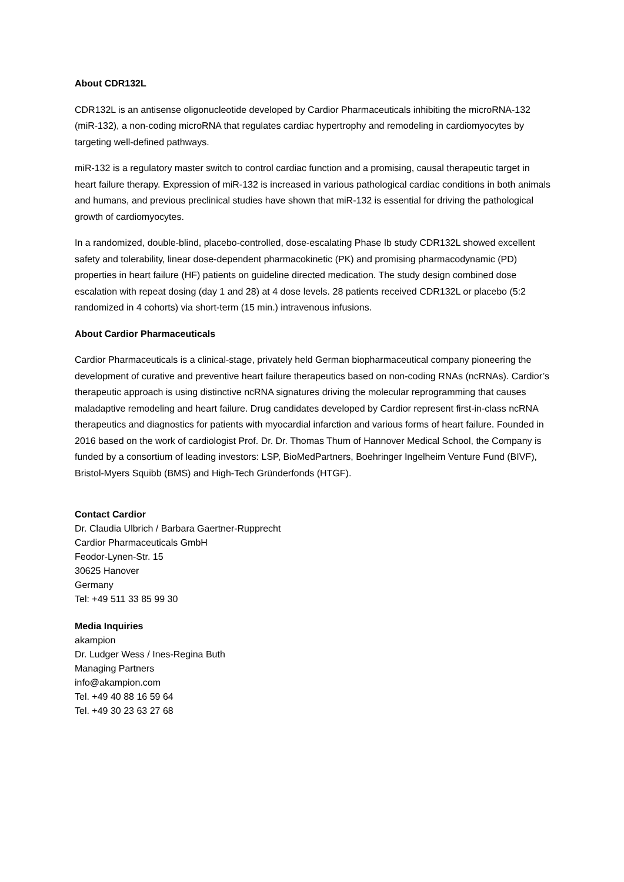About CDR132L
CDR132L is an antisense oligonucleotide developed by Cardior Pharmaceuticals inhibiting the microRNA-132 (miR-132), a non-coding microRNA that regulates cardiac hypertrophy and remodeling in cardiomyocytes by targeting well-defined pathways.
miR-132 is a regulatory master switch to control cardiac function and a promising, causal therapeutic target in heart failure therapy. Expression of miR-132 is increased in various pathological cardiac conditions in both animals and humans, and previous preclinical studies have shown that miR-132 is essential for driving the pathological growth of cardiomyocytes.
In a randomized, double-blind, placebo-controlled, dose-escalating Phase Ib study CDR132L showed excellent safety and tolerability, linear dose-dependent pharmacokinetic (PK) and promising pharmacodynamic (PD) properties in heart failure (HF) patients on guideline directed medication. The study design combined dose escalation with repeat dosing (day 1 and 28) at 4 dose levels. 28 patients received CDR132L or placebo (5:2 randomized in 4 cohorts) via short-term (15 min.) intravenous infusions.
About Cardior Pharmaceuticals
Cardior Pharmaceuticals is a clinical-stage, privately held German biopharmaceutical company pioneering the development of curative and preventive heart failure therapeutics based on non-coding RNAs (ncRNAs). Cardior’s therapeutic approach is using distinctive ncRNA signatures driving the molecular reprogramming that causes maladaptive remodeling and heart failure. Drug candidates developed by Cardior represent first-in-class ncRNA therapeutics and diagnostics for patients with myocardial infarction and various forms of heart failure. Founded in 2016 based on the work of cardiologist Prof. Dr. Dr. Thomas Thum of Hannover Medical School, the Company is funded by a consortium of leading investors: LSP, BioMedPartners, Boehringer Ingelheim Venture Fund (BIVF), Bristol-Myers Squibb (BMS) and High-Tech Gründerfonds (HTGF).
Contact Cardior
Dr. Claudia Ulbrich / Barbara Gaertner-Rupprecht
Cardior Pharmaceuticals GmbH
Feodor-Lynen-Str. 15
30625 Hanover
Germany
Tel: +49 511 33 85 99 30
Media Inquiries
akampion
Dr. Ludger Wess / Ines-Regina Buth
Managing Partners
info@akampion.com
Tel. +49 40 88 16 59 64
Tel. +49 30 23 63 27 68